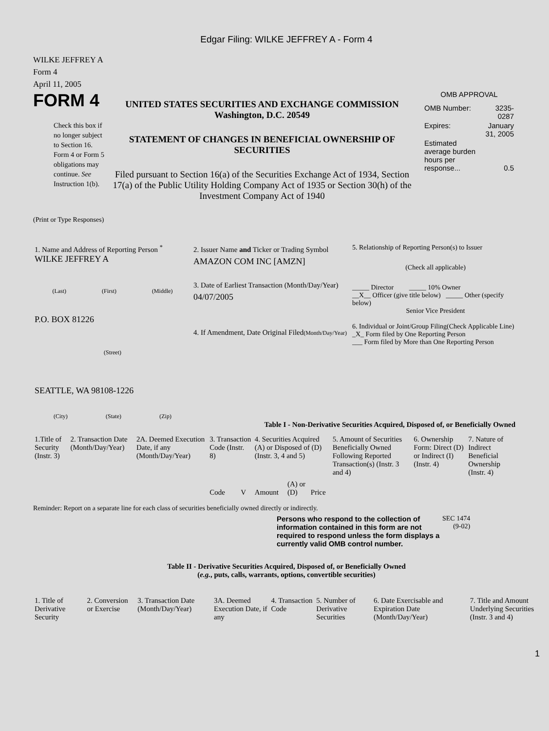Edgar Filing: WILKE JEFFREY A - Form 4
WILKE JEFFREY A
Form 4
April 11, 2005
FORM 4
Check this box if no longer subject to Section 16. Form 4 or Form 5 obligations may continue. See Instruction 1(b).
UNITED STATES SECURITIES AND EXCHANGE COMMISSION
Washington, D.C. 20549
STATEMENT OF CHANGES IN BENEFICIAL OWNERSHIP OF SECURITIES
Filed pursuant to Section 16(a) of the Securities Exchange Act of 1934, Section 17(a) of the Public Utility Holding Company Act of 1935 or Section 30(h) of the Investment Company Act of 1940
OMB APPROVAL
| OMB Number: | 3235-0287 |
| Expires: | January 31, 2005 |
| Estimated average burden hours per response... | 0.5 |
(Print or Type Responses)
| 1. Name and Address of Reporting Person <sup>*</sup> WILKE JEFFREY A (Last) (First) (Middle) P.O. BOX 81226 (Street) SEATTLE, WA 98108-1226 (City) (State) (Zip) | 2. Issuer Name and Ticker or Trading Symbol AMAZON COM INC [AMZN] 3. Date of Earliest Transaction (Month/Day/Year) 04/07/2005 4. If Amendment, Date Original Filed (Month/Day/Year) | 5. Relationship of Reporting Person(s) to Issuer (Check all applicable) _____ Director _____ 10% Owner __X__ Officer (give title below) _____ Other (specify below) Senior Vice President 6. Individual or Joint/Group Filing(Check Applicable Line) _X_ Form filed by One Reporting Person ___ Form filed by More than One Reporting Person |
Table I - Non-Derivative Securities Acquired, Disposed of, or Beneficially Owned
| 1.Title of Security (Instr. 3) | 2. Transaction Date (Month/Day/Year) | 2A. Deemed Execution Date, if any (Month/Day/Year) | 3. Transaction Code (Instr. 8) | | 4. Securities Acquired (A) or Disposed of (D) (Instr. 3, 4 and 5) | | | 5. Amount of Securities Beneficially Owned Following Reported Transaction(s) (Instr. 3 and 4) | 6. Ownership Form: Direct (D) or Indirect (I) (Instr. 4) | 7. Nature of Indirect Beneficial Ownership (Instr. 4) |
| --- | --- | --- | --- | --- | --- | --- | --- | --- | --- | --- |
| | | | Code | V | Amount | (A) or (D) | Price | | | |
Reminder: Report on a separate line for each class of securities beneficially owned directly or indirectly.
Persons who respond to the collection of information contained in this form are not required to respond unless the form displays a currently valid OMB control number.
SEC 1474
(9-02)
Table II - Derivative Securities Acquired, Disposed of, or Beneficially Owned
(e.g., puts, calls, warrants, options, convertible securities)
| 1. Title of Derivative Security | 2. Conversion or Exercise | 3. Transaction Date (Month/Day/Year) | 3A. Deemed Execution Date, if any | 4. Transaction Code | 5. Number of Derivative Securities | 6. Date Exercisable and Expiration Date (Month/Day/Year) | 7. Title and Amount Underlying Securities (Instr. 3 and 4) |
| --- | --- | --- | --- | --- | --- | --- | --- |
1